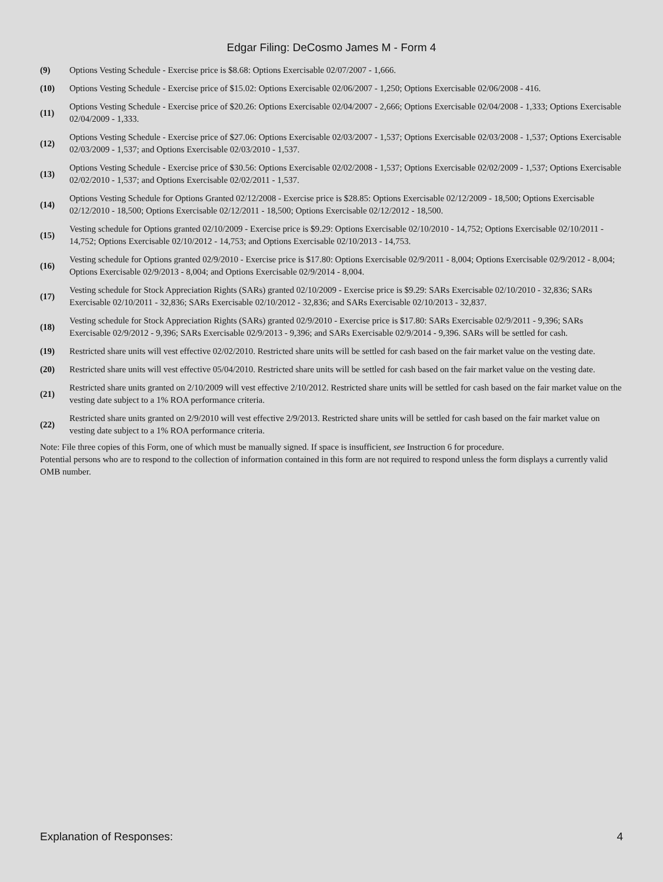Edgar Filing: DeCosmo James M - Form 4
| (9) | Options Vesting Schedule - Exercise price is $8.68: Options Exercisable 02/07/2007 - 1,666. |
| (10) | Options Vesting Schedule - Exercise price of $15.02: Options Exercisable 02/06/2007 - 1,250; Options Exercisable 02/06/2008 - 416. |
| (11) | Options Vesting Schedule - Exercise price of $20.26: Options Exercisable 02/04/2007 - 2,666; Options Exercisable 02/04/2008 - 1,333; Options Exercisable 02/04/2009 - 1,333. |
| (12) | Options Vesting Schedule - Exercise price of $27.06: Options Exercisable 02/03/2007 - 1,537; Options Exercisable 02/03/2008 - 1,537; Options Exercisable 02/03/2009 - 1,537; and Options Exercisable 02/03/2010 - 1,537. |
| (13) | Options Vesting Schedule - Exercise price of $30.56: Options Exercisable 02/02/2008 - 1,537; Options Exercisable 02/02/2009 - 1,537; Options Exercisable 02/02/2010 - 1,537; and Options Exercisable 02/02/2011 - 1,537. |
| (14) | Options Vesting Schedule for Options Granted 02/12/2008 - Exercise price is $28.85: Options Exercisable 02/12/2009 - 18,500; Options Exercisable 02/12/2010 - 18,500; Options Exercisable 02/12/2011 - 18,500; Options Exercisable 02/12/2012 - 18,500. |
| (15) | Vesting schedule for Options granted 02/10/2009 - Exercise price is $9.29: Options Exercisable 02/10/2010 - 14,752; Options Exercisable 02/10/2011 - 14,752; Options Exercisable 02/10/2012 - 14,753; and Options Exercisable 02/10/2013 - 14,753. |
| (16) | Vesting schedule for Options granted 02/9/2010 - Exercise price is $17.80: Options Exercisable 02/9/2011 - 8,004; Options Exercisable 02/9/2012 - 8,004; Options Exercisable 02/9/2013 - 8,004; and Options Exercisable 02/9/2014 - 8,004. |
| (17) | Vesting schedule for Stock Appreciation Rights (SARs) granted 02/10/2009 - Exercise price is $9.29: SARs Exercisable 02/10/2010 - 32,836; SARs Exercisable 02/10/2011 - 32,836; SARs Exercisable 02/10/2012 - 32,836; and SARs Exercisable 02/10/2013 - 32,837. |
| (18) | Vesting schedule for Stock Appreciation Rights (SARs) granted 02/9/2010 - Exercise price is $17.80: SARs Exercisable 02/9/2011 - 9,396; SARs Exercisable 02/9/2012 - 9,396; SARs Exercisable 02/9/2013 - 9,396; and SARs Exercisable 02/9/2014 - 9,396. SARs will be settled for cash. |
| (19) | Restricted share units will vest effective 02/02/2010. Restricted share units will be settled for cash based on the fair market value on the vesting date. |
| (20) | Restricted share units will vest effective 05/04/2010. Restricted share units will be settled for cash based on the fair market value on the vesting date. |
| (21) | Restricted share units granted on 2/10/2009 will vest effective 2/10/2012. Restricted share units will be settled for cash based on the fair market value on the vesting date subject to a 1% ROA performance criteria. |
| (22) | Restricted share units granted on 2/9/2010 will vest effective 2/9/2013. Restricted share units will be settled for cash based on the fair market value on vesting date subject to a 1% ROA performance criteria. |
Note: File three copies of this Form, one of which must be manually signed. If space is insufficient, see Instruction 6 for procedure.
Potential persons who are to respond to the collection of information contained in this form are not required to respond unless the form displays a currently valid OMB number.
Explanation of Responses: 4